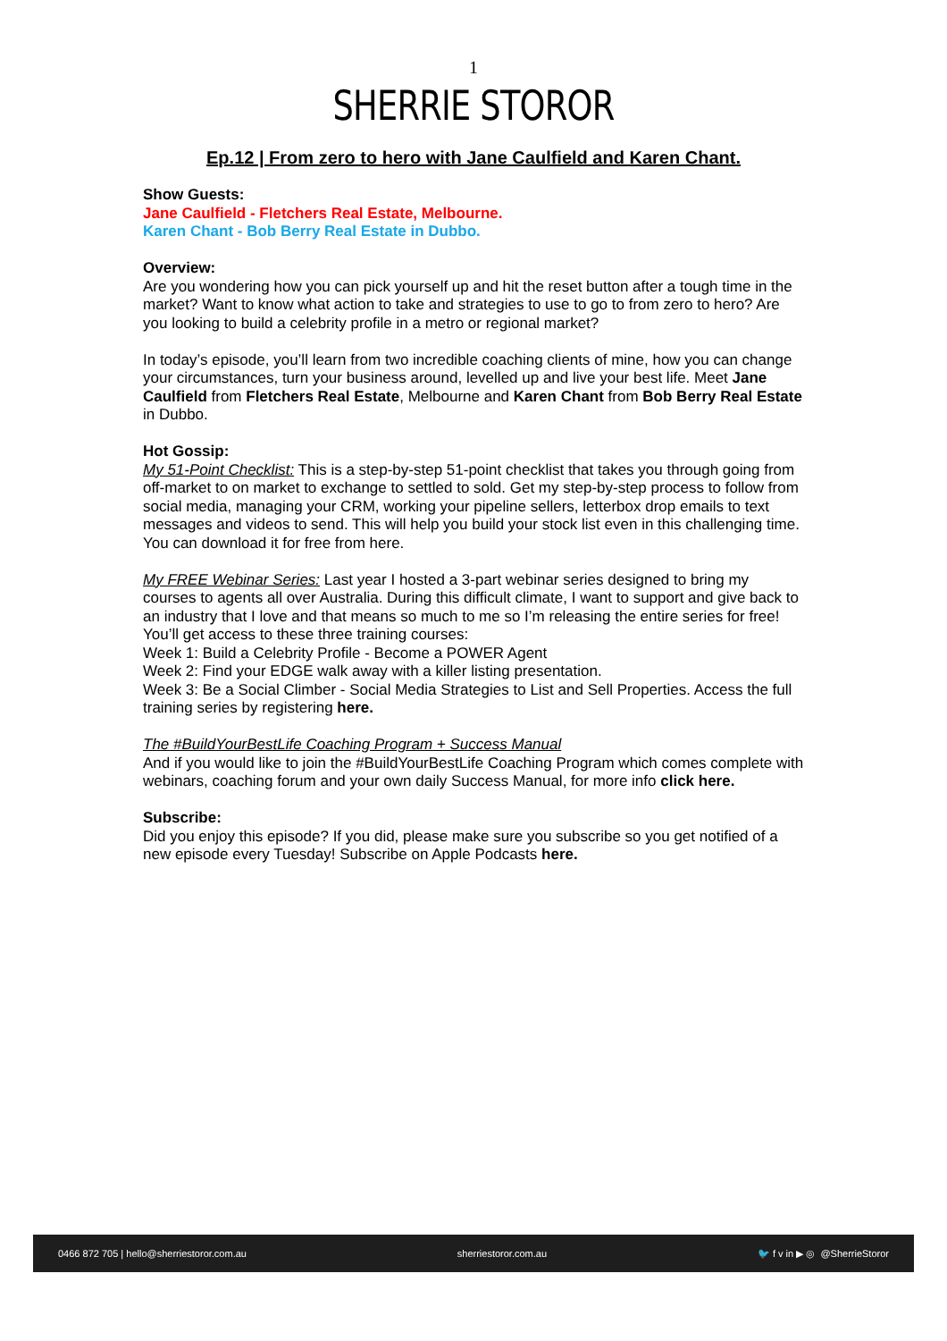1
SHERRIE STOROR
Ep.12 | From zero to hero with Jane Caulfield and Karen Chant.
Show Guests:
Jane Caulfield - Fletchers Real Estate, Melbourne.
Karen Chant - Bob Berry Real Estate in Dubbo.
Overview:
Are you wondering how you can pick yourself up and hit the reset button after a tough time in the market? Want to know what action to take and strategies to use to go to from zero to hero? Are you looking to build a celebrity profile in a metro or regional market?
In today’s episode, you’ll learn from two incredible coaching clients of mine, how you can change your circumstances, turn your business around, levelled up and live your best life. Meet Jane Caulfield from Fletchers Real Estate, Melbourne and Karen Chant from Bob Berry Real Estate in Dubbo.
Hot Gossip:
My 51-Point Checklist: This is a step-by-step 51-point checklist that takes you through going from off-market to on market to exchange to settled to sold. Get my step-by-step process to follow from social media, managing your CRM, working your pipeline sellers, letterbox drop emails to text messages and videos to send. This will help you build your stock list even in this challenging time. You can download it for free from here.
My FREE Webinar Series: Last year I hosted a 3-part webinar series designed to bring my courses to agents all over Australia. During this difficult climate, I want to support and give back to an industry that I love and that means so much to me so I’m releasing the entire series for free!
You’ll get access to these three training courses:
Week 1: Build a Celebrity Profile - Become a POWER Agent
Week 2: Find your EDGE walk away with a killer listing presentation.
Week 3: Be a Social Climber - Social Media Strategies to List and Sell Properties. Access the full training series by registering here.
The #BuildYourBestLife Coaching Program + Success Manual
And if you would like to join the #BuildYourBestLife Coaching Program which comes complete with webinars, coaching forum and your own daily Success Manual, for more info click here.
Subscribe:
Did you enjoy this episode? If you did, please make sure you subscribe so you get notified of a new episode every Tuesday! Subscribe on Apple Podcasts here.
0466 872 705 | hello@sherriestoror.com.au sherriestoror.com.au 🐦 f v in ▶ ◎ @SherrieStoror